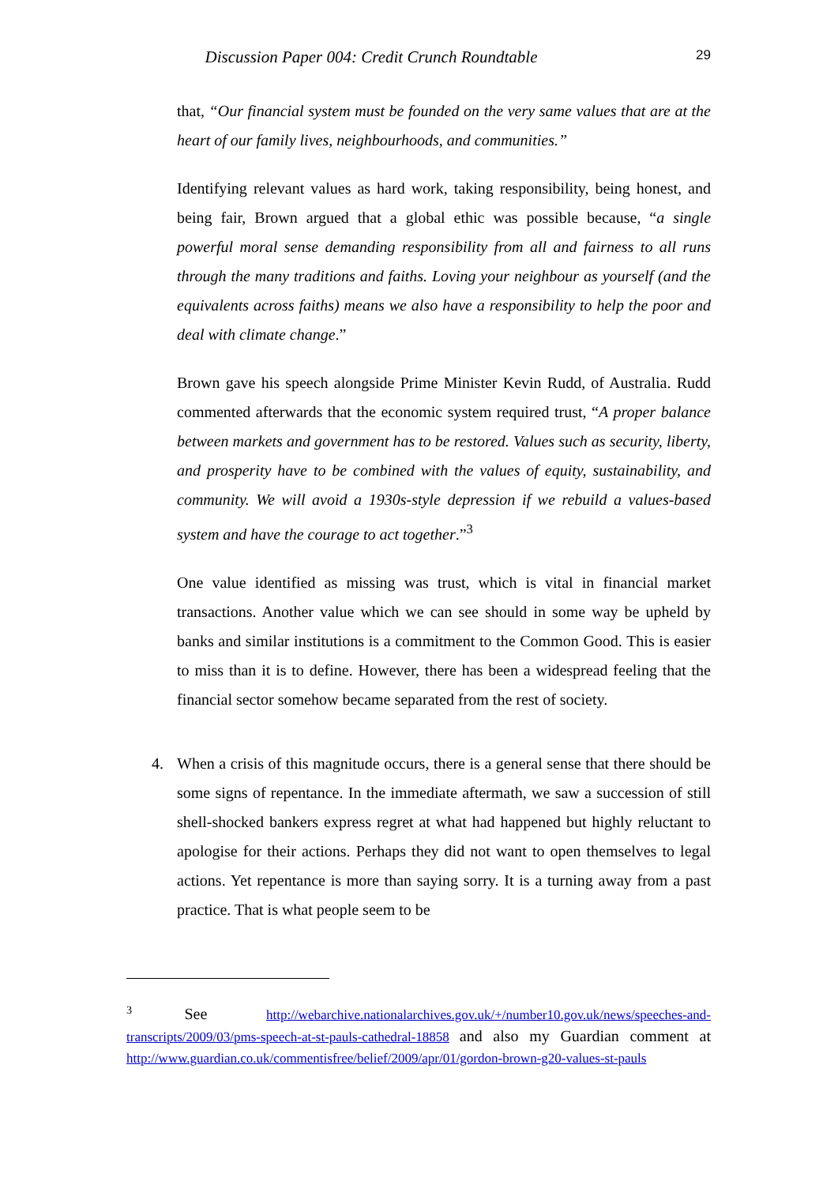Discussion Paper 004: Credit Crunch Roundtable 29
that, “Our financial system must be founded on the very same values that are at the heart of our family lives, neighbourhoods, and communities.”
Identifying relevant values as hard work, taking responsibility, being honest, and being fair, Brown argued that a global ethic was possible because, “a single powerful moral sense demanding responsibility from all and fairness to all runs through the many traditions and faiths. Loving your neighbour as yourself (and the equivalents across faiths) means we also have a responsibility to help the poor and deal with climate change.”
Brown gave his speech alongside Prime Minister Kevin Rudd, of Australia. Rudd commented afterwards that the economic system required trust, “A proper balance between markets and government has to be restored. Values such as security, liberty, and prosperity have to be combined with the values of equity, sustainability, and community. We will avoid a 1930s-style depression if we rebuild a values-based system and have the courage to act together.”<sup>3</sup>
One value identified as missing was trust, which is vital in financial market transactions. Another value which we can see should in some way be upheld by banks and similar institutions is a commitment to the Common Good. This is easier to miss than it is to define. However, there has been a widespread feeling that the financial sector somehow became separated from the rest of society.
4. When a crisis of this magnitude occurs, there is a general sense that there should be some signs of repentance. In the immediate aftermath, we saw a succession of still shell-shocked bankers express regret at what had happened but highly reluctant to apologise for their actions. Perhaps they did not want to open themselves to legal actions. Yet repentance is more than saying sorry. It is a turning away from a past practice. That is what people seem to be
<sup>3</sup> See http://webarchive.nationalarchives.gov.uk/+/number10.gov.uk/news/speeches-and-transcripts/2009/03/pms-speech-at-st-pauls-cathedral-18858 and also my Guardian comment at http://www.guardian.co.uk/commentisfree/belief/2009/apr/01/gordon-brown-g20-values-st-pauls